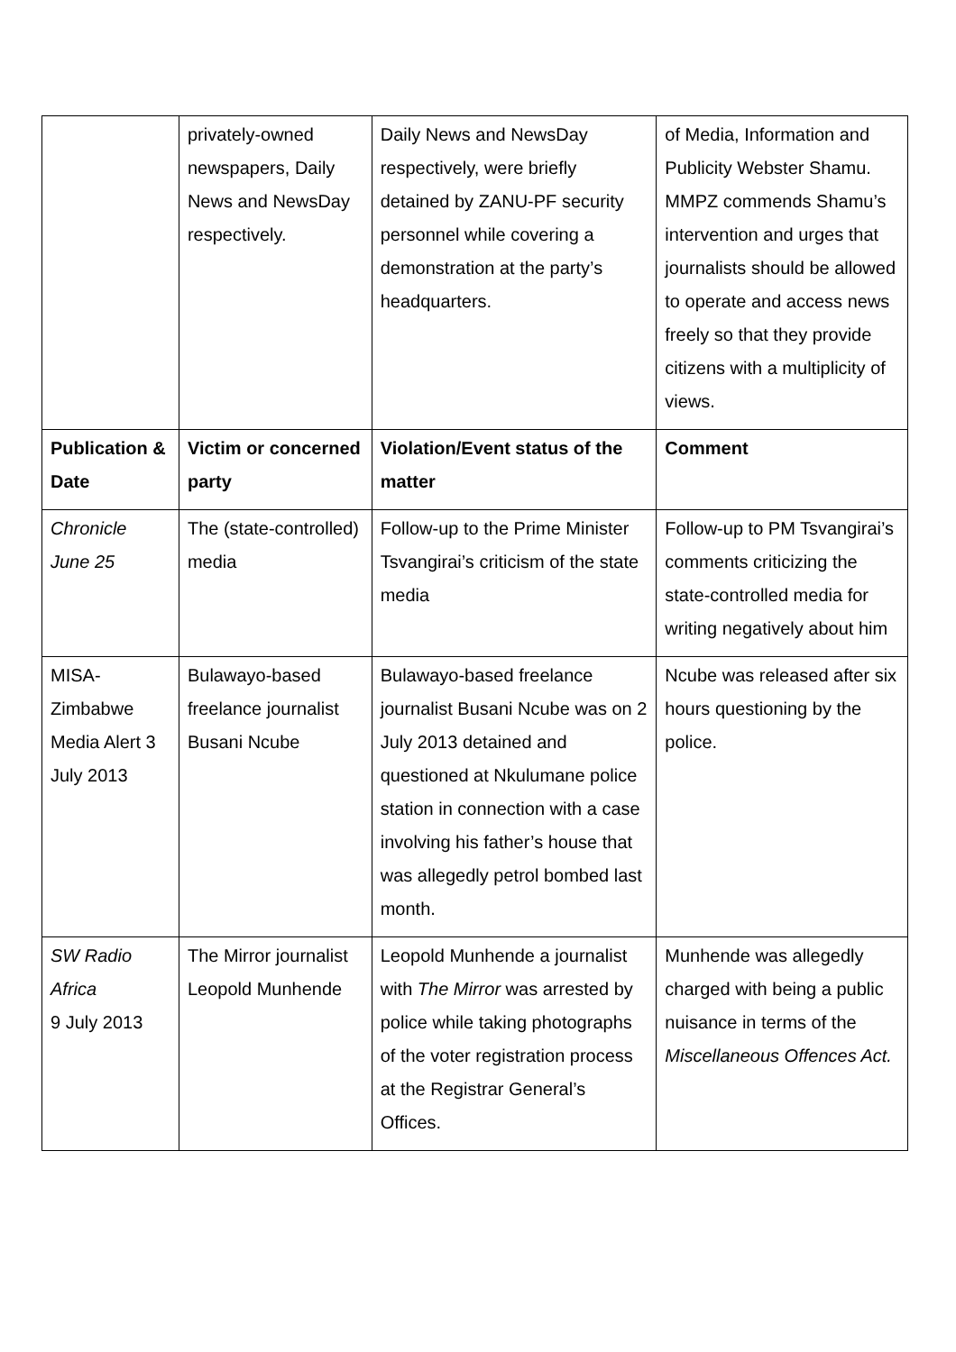| | privately-owned newspapers, Daily News and NewsDay respectively. | Daily News and NewsDay respectively, were briefly detained by ZANU-PF security personnel while covering a demonstration at the party’s headquarters. | of Media, Information and Publicity Webster Shamu. MMPZ commends Shamu’s intervention and urges that journalists should be allowed to operate and access news freely so that they provide citizens with a multiplicity of views. |
| Publication & Date | Victim or concerned party | Violation/Event status of the matter | Comment |
| Chronicle June 25 | The (state-controlled) media | Follow-up to the Prime Minister Tsvangirai’s criticism of the state media | Follow-up to PM Tsvangirai’s comments criticizing the state-controlled media for writing negatively about him |
| MISA-Zimbabwe Media Alert 3 July 2013 | Bulawayo-based freelance journalist Busani Ncube | Bulawayo-based freelance journalist Busani Ncube was on 2 July 2013 detained and questioned at Nkulumane police station in connection with a case involving his father’s house that was allegedly petrol bombed last month. | Ncube was released after six hours questioning by the police. |
| SW Radio Africa 9 July 2013 | The Mirror journalist Leopold Munhende | Leopold Munhende a journalist with The Mirror was arrested by police while taking photographs of the voter registration process at the Registrar General’s Offices. | Munhende was allegedly charged with being a public nuisance in terms of the Miscellaneous Offences Act. |